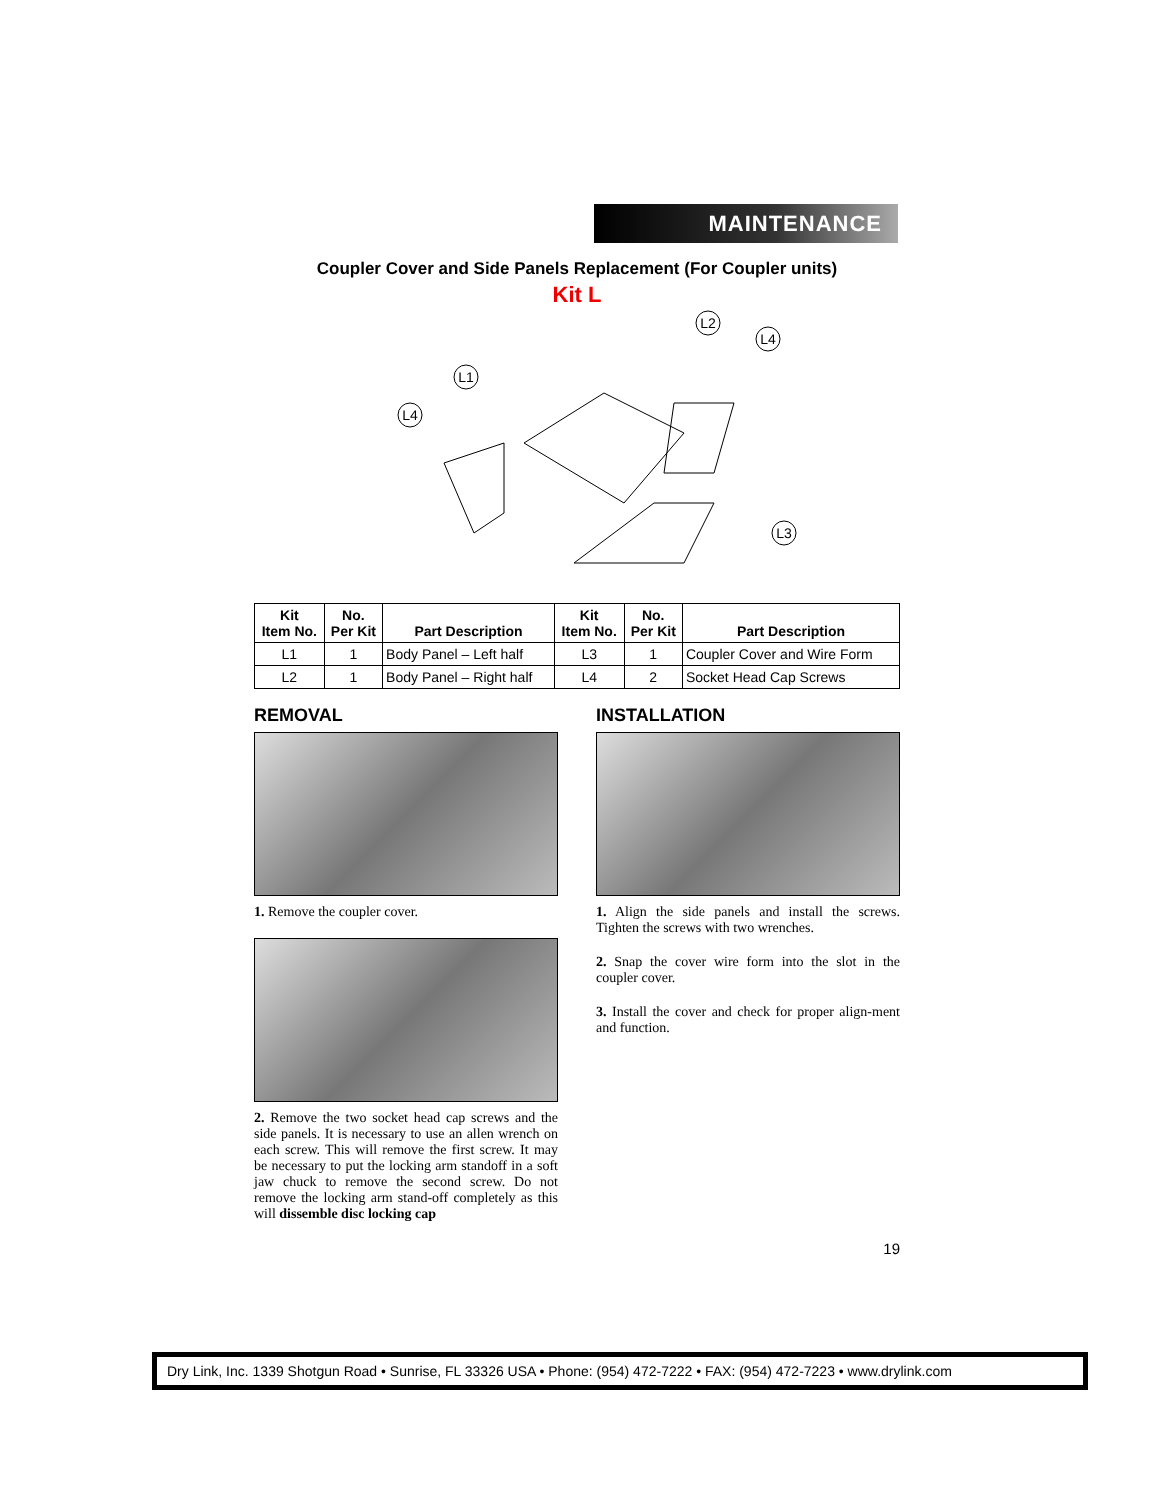MAINTENANCE
Coupler Cover and Side Panels Replacement (For Coupler units)
Kit L
L2
L4
L1
L4
L3
| Kit Item No. | No. Per Kit | Part Description | Kit Item No. | No. Per Kit | Part Description |
| --- | --- | --- | --- | --- | --- |
| L1 | 1 | Body Panel – Left half | L3 | 1 | Coupler Cover and Wire Form |
| L2 | 1 | Body Panel – Right half | L4 | 2 | Socket Head Cap Screws |
REMOVAL
1. Remove the coupler cover.
2. Remove the two socket head cap screws and the side panels. It is necessary to use an allen wrench on each screw. This will remove the first screw. It may be necessary to put the locking arm standoff in a soft jaw chuck to remove the second screw. Do not remove the locking arm stand-off completely as this will dissemble disc locking cap
INSTALLATION
1. Align the side panels and install the screws. Tighten the screws with two wrenches.
2. Snap the cover wire form into the slot in the coupler cover.
3. Install the cover and check for proper align-ment and function.
19
Dry Link, Inc. 1339 Shotgun Road • Sunrise, FL 33326 USA • Phone: (954) 472-7222 • FAX: (954) 472-7223 • www.drylink.com